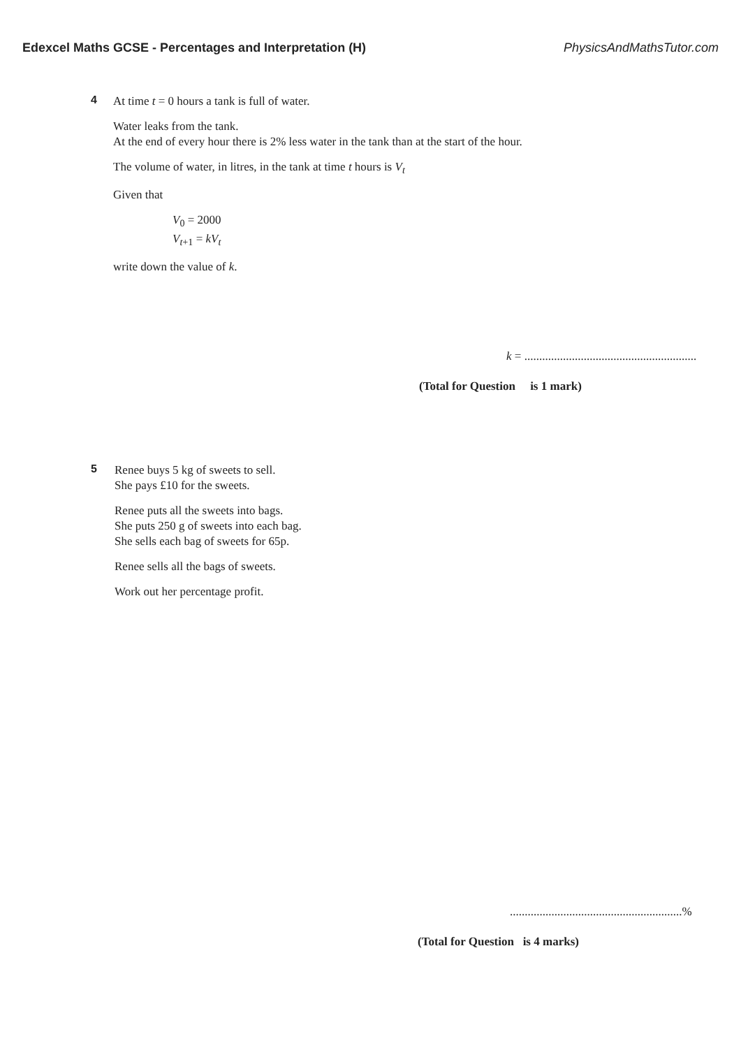Edexcel Maths GCSE - Percentages and Interpretation (H) PhysicsAndMathsTutor.com
4
At time t = 0 hours a tank is full of water.
Water leaks from the tank.
At the end of every hour there is 2% less water in the tank than at the start of the hour.
The volume of water, in litres, in the tank at time t hours is V<sub>t</sub>
Given that
V<sub>0</sub> = 2000
V<sub>t+1</sub> = kV<sub>t</sub>
write down the value of k.
k = ..........................................................
(Total for Question is 1 mark)
5
Renee buys 5 kg of sweets to sell.
She pays £10 for the sweets.
Renee puts all the sweets into bags.
She puts 250 g of sweets into each bag.
She sells each bag of sweets for 65p.
Renee sells all the bags of sweets.
Work out her percentage profit.
..........................................................%
(Total for Question is 4 marks)